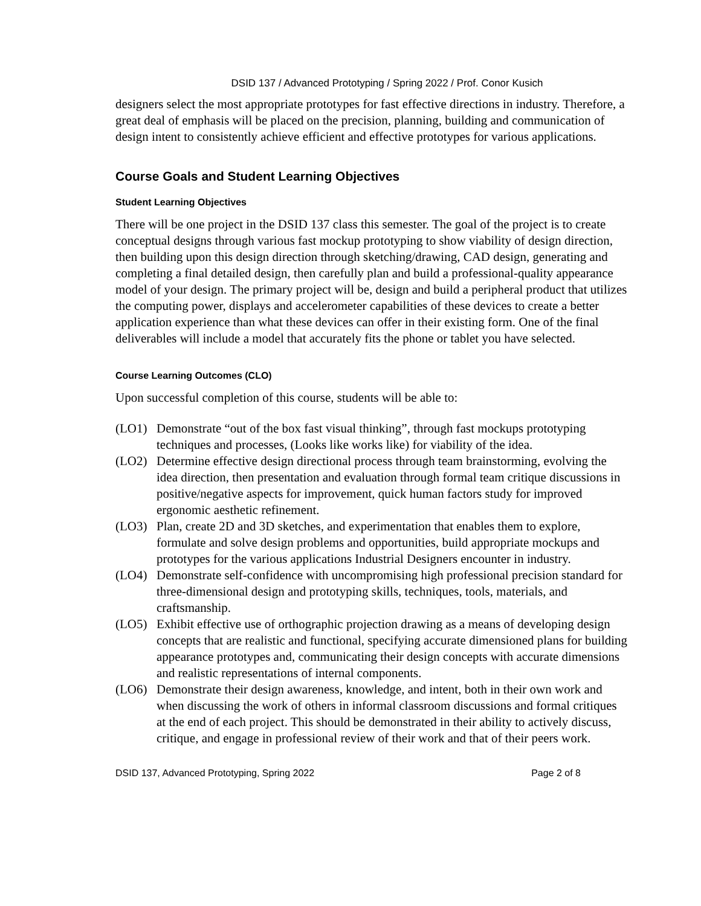DSID 137 / Advanced Prototyping / Spring 2022 / Prof. Conor Kusich
designers select the most appropriate prototypes for fast effective directions in industry. Therefore, a great deal of emphasis will be placed on the precision, planning, building and communication of design intent to consistently achieve efficient and effective prototypes for various applications.
Course Goals and Student Learning Objectives
Student Learning Objectives
There will be one project in the DSID 137 class this semester. The goal of the project is to create conceptual designs through various fast mockup prototyping to show viability of design direction, then building upon this design direction through sketching/drawing, CAD design, generating and completing a final detailed design, then carefully plan and build a professional-quality appearance model of your design. The primary project will be, design and build a peripheral product that utilizes the computing power, displays and accelerometer capabilities of these devices to create a better application experience than what these devices can offer in their existing form. One of the final deliverables will include a model that accurately fits the phone or tablet you have selected.
Course Learning Outcomes (CLO)
Upon successful completion of this course, students will be able to:
(LO1) Demonstrate “out of the box fast visual thinking”, through fast mockups prototyping techniques and processes, (Looks like works like) for viability of the idea.
(LO2) Determine effective design directional process through team brainstorming, evolving the idea direction, then presentation and evaluation through formal team critique discussions in positive/negative aspects for improvement, quick human factors study for improved ergonomic aesthetic refinement.
(LO3) Plan, create 2D and 3D sketches, and experimentation that enables them to explore, formulate and solve design problems and opportunities, build appropriate mockups and prototypes for the various applications Industrial Designers encounter in industry.
(LO4) Demonstrate self-confidence with uncompromising high professional precision standard for three-dimensional design and prototyping skills, techniques, tools, materials, and craftsmanship.
(LO5) Exhibit effective use of orthographic projection drawing as a means of developing design concepts that are realistic and functional, specifying accurate dimensioned plans for building appearance prototypes and, communicating their design concepts with accurate dimensions and realistic representations of internal components.
(LO6) Demonstrate their design awareness, knowledge, and intent, both in their own work and when discussing the work of others in informal classroom discussions and formal critiques at the end of each project. This should be demonstrated in their ability to actively discuss, critique, and engage in professional review of their work and that of their peers work.
DSID 137, Advanced Prototyping, Spring 2022 Page 2 of 8